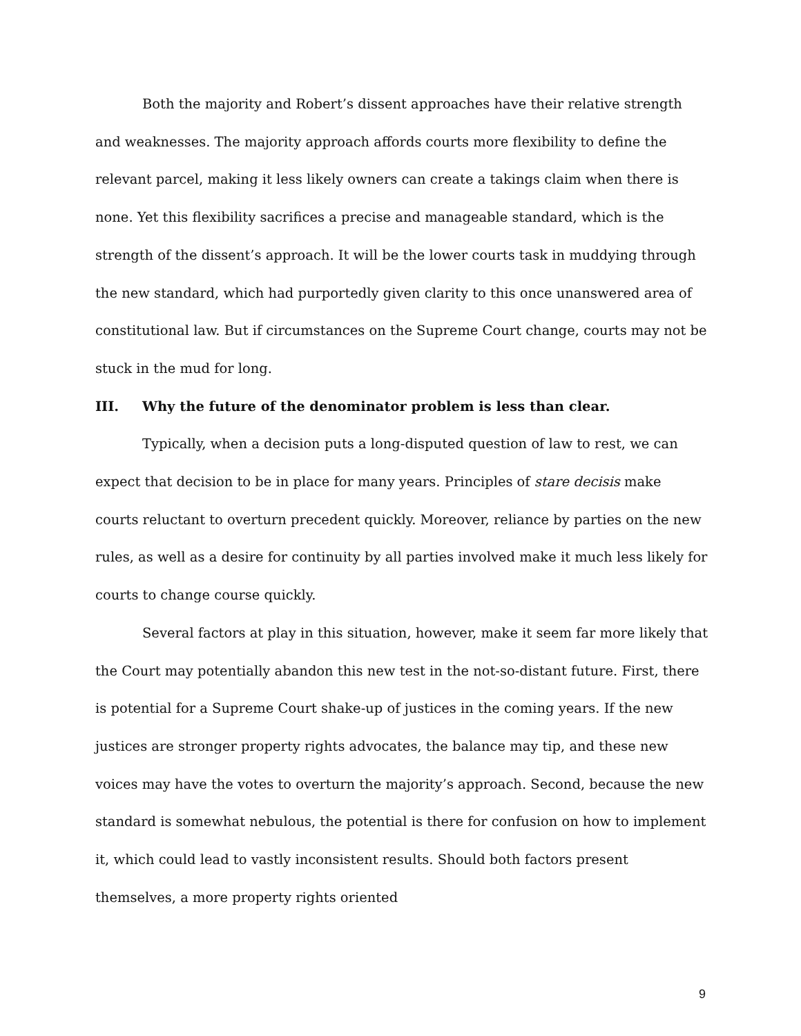Both the majority and Robert’s dissent approaches have their relative strength and weaknesses. The majority approach affords courts more flexibility to define the relevant parcel, making it less likely owners can create a takings claim when there is none. Yet this flexibility sacrifices a precise and manageable standard, which is the strength of the dissent’s approach. It will be the lower courts task in muddying through the new standard, which had purportedly given clarity to this once unanswered area of constitutional law. But if circumstances on the Supreme Court change, courts may not be stuck in the mud for long.
III. Why the future of the denominator problem is less than clear.
Typically, when a decision puts a long-disputed question of law to rest, we can expect that decision to be in place for many years. Principles of stare decisis make courts reluctant to overturn precedent quickly. Moreover, reliance by parties on the new rules, as well as a desire for continuity by all parties involved make it much less likely for courts to change course quickly.
Several factors at play in this situation, however, make it seem far more likely that the Court may potentially abandon this new test in the not-so-distant future. First, there is potential for a Supreme Court shake-up of justices in the coming years. If the new justices are stronger property rights advocates, the balance may tip, and these new voices may have the votes to overturn the majority’s approach. Second, because the new standard is somewhat nebulous, the potential is there for confusion on how to implement it, which could lead to vastly inconsistent results. Should both factors present themselves, a more property rights oriented
9